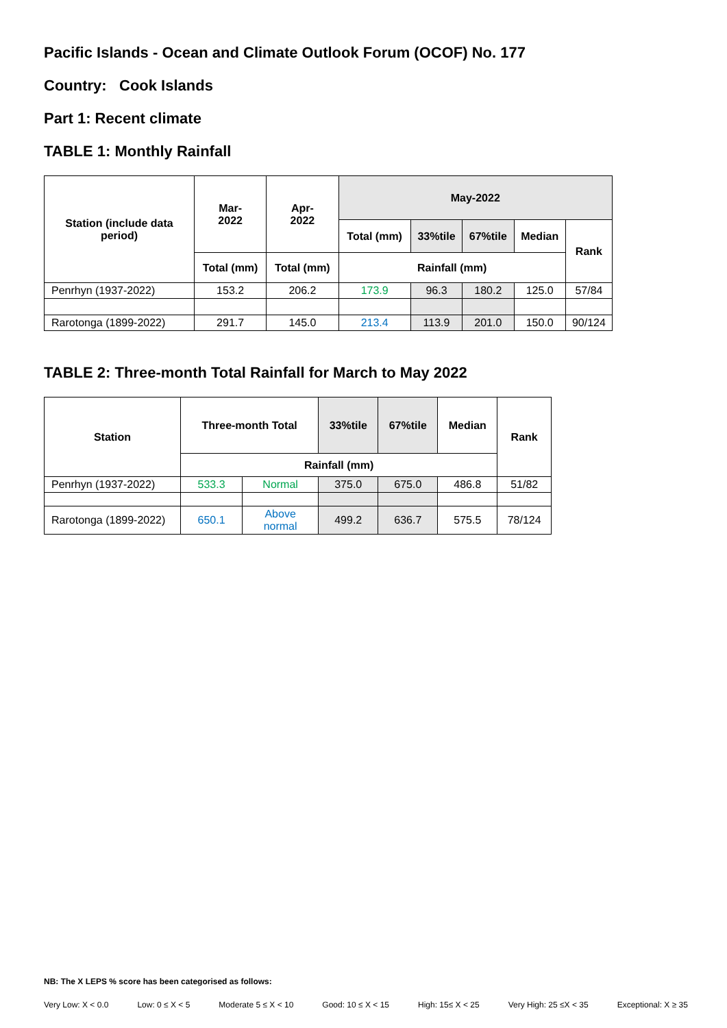Pacific Islands - Ocean and Climate Outlook Forum (OCOF) No. 177
Country: Cook Islands
Part 1: Recent climate
TABLE 1: Monthly Rainfall
| Station (include data period) | Mar- 2022 | Apr- 2022 | May-2022 | | | | |
| --- | --- | --- | --- | --- | --- | --- | --- |
| | | | Total (mm) | 33%tile | 67%tile | Median | Rank |
| | Total (mm) | Total (mm) | Rainfall (mm) | | | | |
| Penrhyn (1937-2022) | 153.2 | 206.2 | 173.9 | 96.3 | 180.2 | 125.0 | 57/84 |
| Rarotonga (1899-2022) | 291.7 | 145.0 | 213.4 | 113.9 | 201.0 | 150.0 | 90/124 |
TABLE 2: Three-month Total Rainfall for March to May 2022
| Station | Three-month Total | | 33%tile | 67%tile | Median | Rank |
| --- | --- | --- | --- | --- | --- | --- |
| | Rainfall (mm) | | | | | |
| Penrhyn (1937-2022) | 533.3 | Normal | 375.0 | 675.0 | 486.8 | 51/82 |
| Rarotonga (1899-2022) | 650.1 | Above normal | 499.2 | 636.7 | 575.5 | 78/124 |
NB: The X LEPS % score has been categorised as follows:
Very Low: X < 0.0 Low: 0 ≤ X < 5 Moderate 5 ≤ X < 10 Good: 10 ≤ X < 15 High: 15≤ X < 25 Very High: 25 ≤X < 35 Exceptional: X ≥ 35